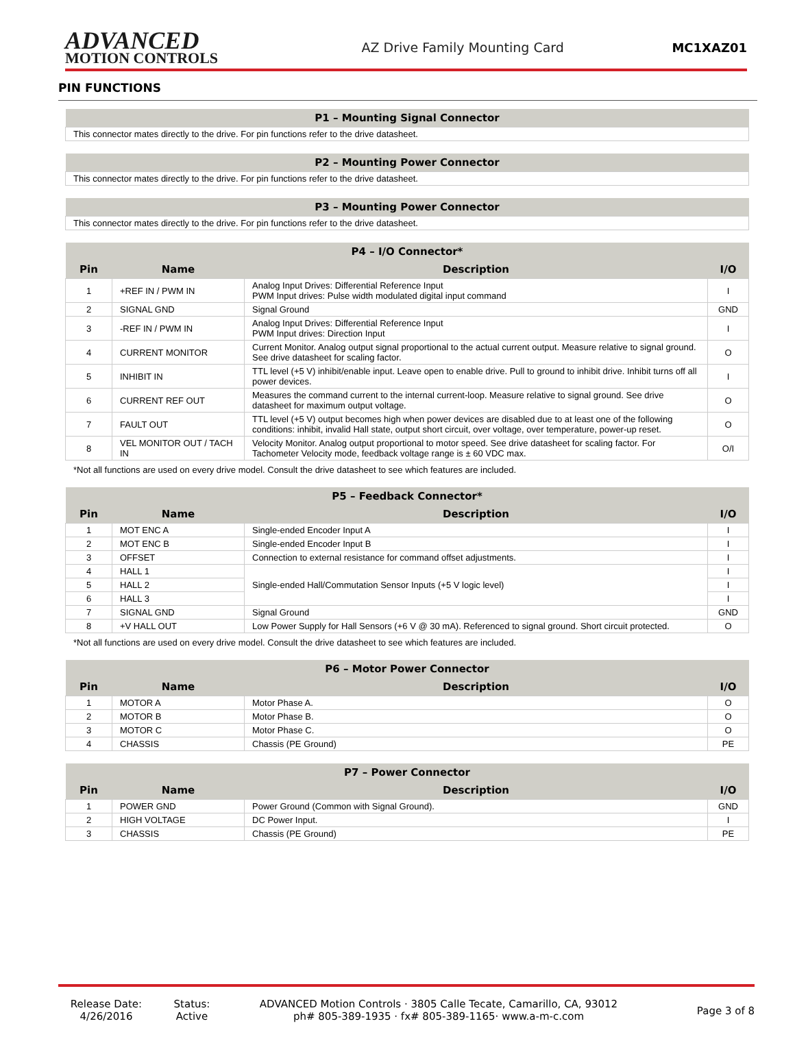ADVANCED
MOTION CONTROLS
AZ Drive Family Mounting Card MC1XAZ01
PIN FUNCTIONS
| P1 – Mounting Signal Connector |
| --- |
| This connector mates directly to the drive. For pin functions refer to the drive datasheet. |
| P2 – Mounting Power Connector |
| --- |
| This connector mates directly to the drive. For pin functions refer to the drive datasheet. |
| P3 – Mounting Power Connector |
| --- |
| This connector mates directly to the drive. For pin functions refer to the drive datasheet. |
| P4 – I/O Connector* | | | |
| --- | --- | --- | --- |
| Pin | Name | Description | I/O |
| 1 | +REF IN / PWM IN | Analog Input Drives: Differential Reference Input PWM Input drives: Pulse width modulated digital input command | I |
| 2 | SIGNAL GND | Signal Ground | GND |
| 3 | -REF IN / PWM IN | Analog Input Drives: Differential Reference Input PWM Input drives: Direction Input | I |
| 4 | CURRENT MONITOR | Current Monitor. Analog output signal proportional to the actual current output. Measure relative to signal ground. See drive datasheet for scaling factor. | O |
| 5 | INHIBIT IN | TTL level (+5 V) inhibit/enable input. Leave open to enable drive. Pull to ground to inhibit drive. Inhibit turns off all power devices. | I |
| 6 | CURRENT REF OUT | Measures the command current to the internal current-loop. Measure relative to signal ground. See drive datasheet for maximum output voltage. | O |
| 7 | FAULT OUT | TTL level (+5 V) output becomes high when power devices are disabled due to at least one of the following conditions: inhibit, invalid Hall state, output short circuit, over voltage, over temperature, power-up reset. | O |
| 8 | VEL MONITOR OUT / TACH IN | Velocity Monitor. Analog output proportional to motor speed. See drive datasheet for scaling factor. For Tachometer Velocity mode, feedback voltage range is ± 60 VDC max. | O/I |
*Not all functions are used on every drive model. Consult the drive datasheet to see which features are included.
| P5 – Feedback Connector* | | | |
| --- | --- | --- | --- |
| Pin | Name | Description | I/O |
| 1 | MOT ENC A | Single-ended Encoder Input A | I |
| 2 | MOT ENC B | Single-ended Encoder Input B | I |
| 3 | OFFSET | Connection to external resistance for command offset adjustments. | I |
| 4 | HALL 1 | Single-ended Hall/Commutation Sensor Inputs (+5 V logic level) | I |
| 5 | HALL 2 | | I |
| 6 | HALL 3 | | I |
| 7 | SIGNAL GND | Signal Ground | GND |
| 8 | +V HALL OUT | Low Power Supply for Hall Sensors (+6 V @ 30 mA). Referenced to signal ground. Short circuit protected. | O |
*Not all functions are used on every drive model. Consult the drive datasheet to see which features are included.
| P6 – Motor Power Connector | | | |
| --- | --- | --- | --- |
| Pin | Name | Description | I/O |
| 1 | MOTOR A | Motor Phase A. | O |
| 2 | MOTOR B | Motor Phase B. | O |
| 3 | MOTOR C | Motor Phase C. | O |
| 4 | CHASSIS | Chassis (PE Ground) | PE |
| P7 – Power Connector | | | |
| --- | --- | --- | --- |
| Pin | Name | Description | I/O |
| 1 | POWER GND | Power Ground (Common with Signal Ground). | GND |
| 2 | HIGH VOLTAGE | DC Power Input. | I |
| 3 | CHASSIS | Chassis (PE Ground) | PE |
Release Date:
4/26/2016
Status:
Active
ADVANCED Motion Controls · 3805 Calle Tecate, Camarillo, CA, 93012
ph# 805-389-1935 · fx# 805-389-1165· www.a-m-c.com
Page 3 of 8